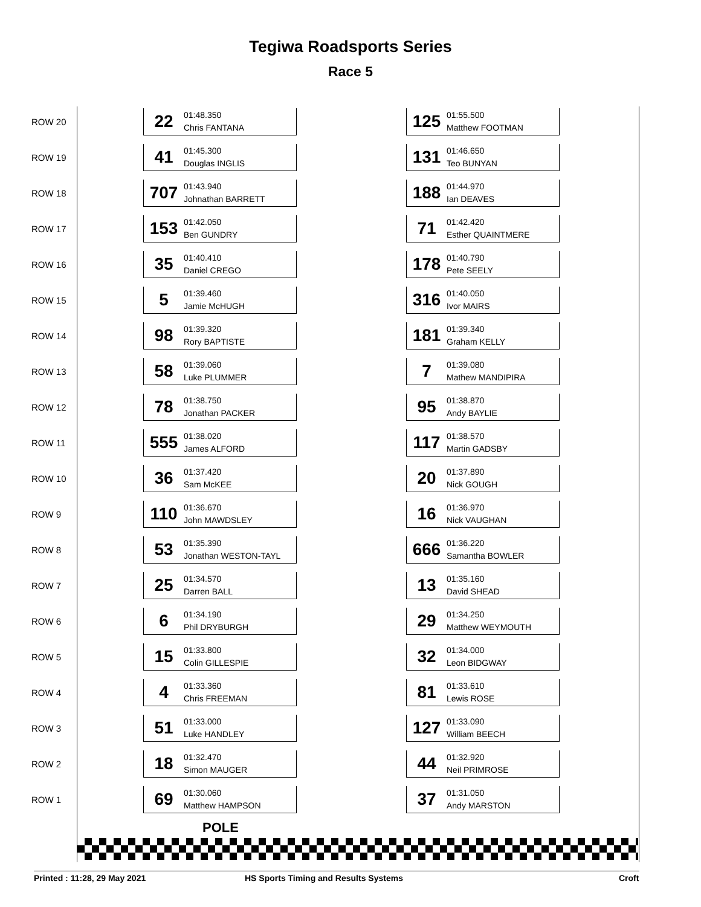Tegiwa Roadsports Series
Race 5
| ROW 20 | 22 01:48.350 Chris FANTANA | | 125 01:55.500 Matthew FOOTMAN |
| ROW 19 | 41 01:45.300 Douglas INGLIS | | 131 01:46.650 Teo BUNYAN |
| ROW 18 | 707 01:43.940 Johnathan BARRETT | | 188 01:44.970 Ian DEAVES |
| ROW 17 | 153 01:42.050 Ben GUNDRY | | 71 01:42.420 Esther QUAINTMERE |
| ROW 16 | 35 01:40.410 Daniel CREGO | | 178 01:40.790 Pete SEELY |
| ROW 15 | 5 01:39.460 Jamie McHUGH | | 316 01:40.050 Ivor MAIRS |
| ROW 14 | 98 01:39.320 Rory BAPTISTE | | 181 01:39.340 Graham KELLY |
| ROW 13 | 58 01:39.060 Luke PLUMMER | | 7 01:39.080 Mathew MANDIPIRA |
| ROW 12 | 78 01:38.750 Jonathan PACKER | | 95 01:38.870 Andy BAYLIE |
| ROW 11 | 555 01:38.020 James ALFORD | | 117 01:38.570 Martin GADSBY |
| ROW 10 | 36 01:37.420 Sam McKEE | | 20 01:37.890 Nick GOUGH |
| ROW 9 | 110 01:36.670 John MAWDSLEY | | 16 01:36.970 Nick VAUGHAN |
| ROW 8 | 53 01:35.390 Jonathan WESTON-TAYL | | 666 01:36.220 Samantha BOWLER |
| ROW 7 | 25 01:34.570 Darren BALL | | 13 01:35.160 David SHEAD |
| ROW 6 | 6 01:34.190 Phil DRYBURGH | | 29 01:34.250 Matthew WEYMOUTH |
| ROW 5 | 15 01:33.800 Colin GILLESPIE | | 32 01:34.000 Leon BIDGWAY |
| ROW 4 | 4 01:33.360 Chris FREEMAN | | 81 01:33.610 Lewis ROSE |
| ROW 3 | 51 01:33.000 Luke HANDLEY | | 127 01:33.090 William BEECH |
| ROW 2 | 18 01:32.470 Simon MAUGER | | 44 01:32.920 Neil PRIMROSE |
| ROW 1 | 69 01:30.060 Matthew HAMPSON | | 37 01:31.050 Andy MARSTON |
POLE
Printed : 11:28, 29 May 2021
HS Sports Timing and Results Systems
Croft